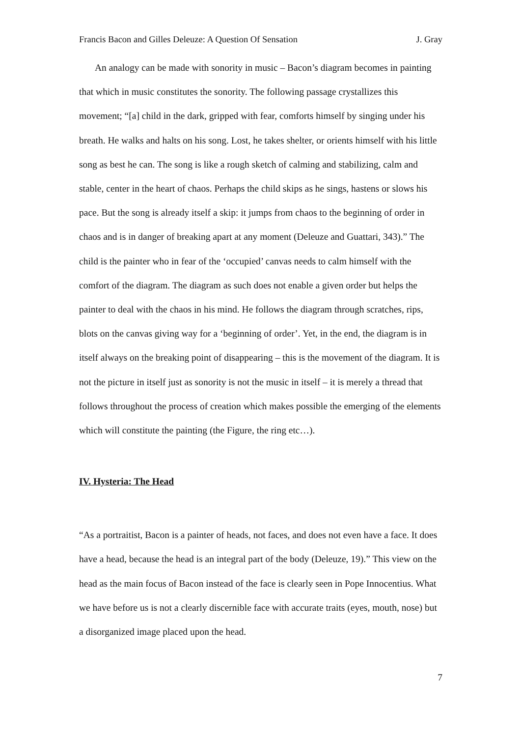Francis Bacon and Gilles Deleuze: A Question Of Sensation J. Gray
An analogy can be made with sonority in music – Bacon’s diagram becomes in painting that which in music constitutes the sonority. The following passage crystallizes this movement; “[a] child in the dark, gripped with fear, comforts himself by singing under his breath. He walks and halts on his song. Lost, he takes shelter, or orients himself with his little song as best he can. The song is like a rough sketch of calming and stabilizing, calm and stable, center in the heart of chaos. Perhaps the child skips as he sings, hastens or slows his pace. But the song is already itself a skip: it jumps from chaos to the beginning of order in chaos and is in danger of breaking apart at any moment (Deleuze and Guattari, 343).” The child is the painter who in fear of the ‘occupied’ canvas needs to calm himself with the comfort of the diagram. The diagram as such does not enable a given order but helps the painter to deal with the chaos in his mind. He follows the diagram through scratches, rips, blots on the canvas giving way for a ‘beginning of order’. Yet, in the end, the diagram is in itself always on the breaking point of disappearing – this is the movement of the diagram. It is not the picture in itself just as sonority is not the music in itself – it is merely a thread that follows throughout the process of creation which makes possible the emerging of the elements which will constitute the painting (the Figure, the ring etc…).
IV. Hysteria: The Head
“As a portraitist, Bacon is a painter of heads, not faces, and does not even have a face. It does have a head, because the head is an integral part of the body (Deleuze, 19).” This view on the head as the main focus of Bacon instead of the face is clearly seen in Pope Innocentius. What we have before us is not a clearly discernible face with accurate traits (eyes, mouth, nose) but a disorganized image placed upon the head.
7